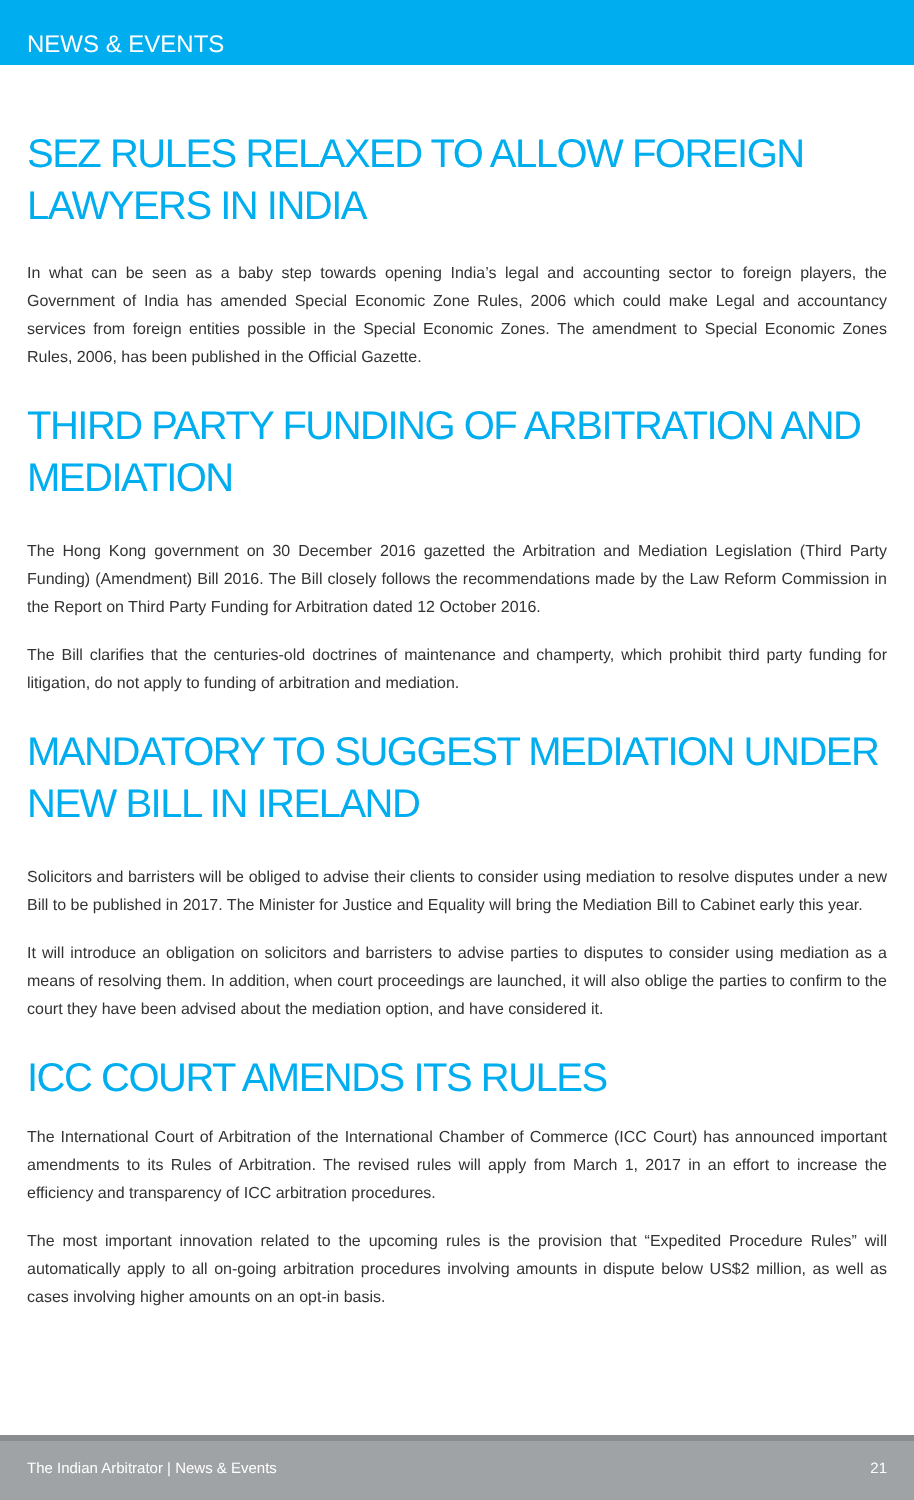NEWS & EVENTS
SEZ RULES RELAXED TO ALLOW FOREIGN LAWYERS IN INDIA
In what can be seen as a baby step towards opening India’s legal and accounting sector to foreign players, the Government of India has amended Special Economic Zone Rules, 2006 which could make Legal and accountancy services from foreign entities possible in the Special Economic Zones. The amendment to Special Economic Zones Rules, 2006, has been published in the Official Gazette.
THIRD PARTY FUNDING OF ARBITRATION AND MEDIATION
The Hong Kong government on 30 December 2016 gazetted the Arbitration and Mediation Legislation (Third Party Funding) (Amendment) Bill 2016. The Bill closely follows the recommendations made by the Law Reform Commission in the Report on Third Party Funding for Arbitration dated 12 October 2016.
The Bill clarifies that the centuries-old doctrines of maintenance and champerty, which prohibit third party funding for litigation, do not apply to funding of arbitration and mediation.
MANDATORY TO SUGGEST MEDIATION UNDER NEW BILL IN IRELAND
Solicitors and barristers will be obliged to advise their clients to consider using mediation to resolve disputes under a new Bill to be published in 2017. The Minister for Justice and Equality will bring the Mediation Bill to Cabinet early this year.
It will introduce an obligation on solicitors and barristers to advise parties to disputes to consider using mediation as a means of resolving them. In addition, when court proceedings are launched, it will also oblige the parties to confirm to the court they have been advised about the mediation option, and have considered it.
ICC COURT AMENDS ITS RULES
The International Court of Arbitration of the International Chamber of Commerce (ICC Court) has announced important amendments to its Rules of Arbitration. The revised rules will apply from March 1, 2017 in an effort to increase the efficiency and transparency of ICC arbitration procedures.
The most important innovation related to the upcoming rules is the provision that “Expedited Procedure Rules” will automatically apply to all on-going arbitration procedures involving amounts in dispute below US$2 million, as well as cases involving higher amounts on an opt-in basis.
The Indian Arbitrator | News & Events 21